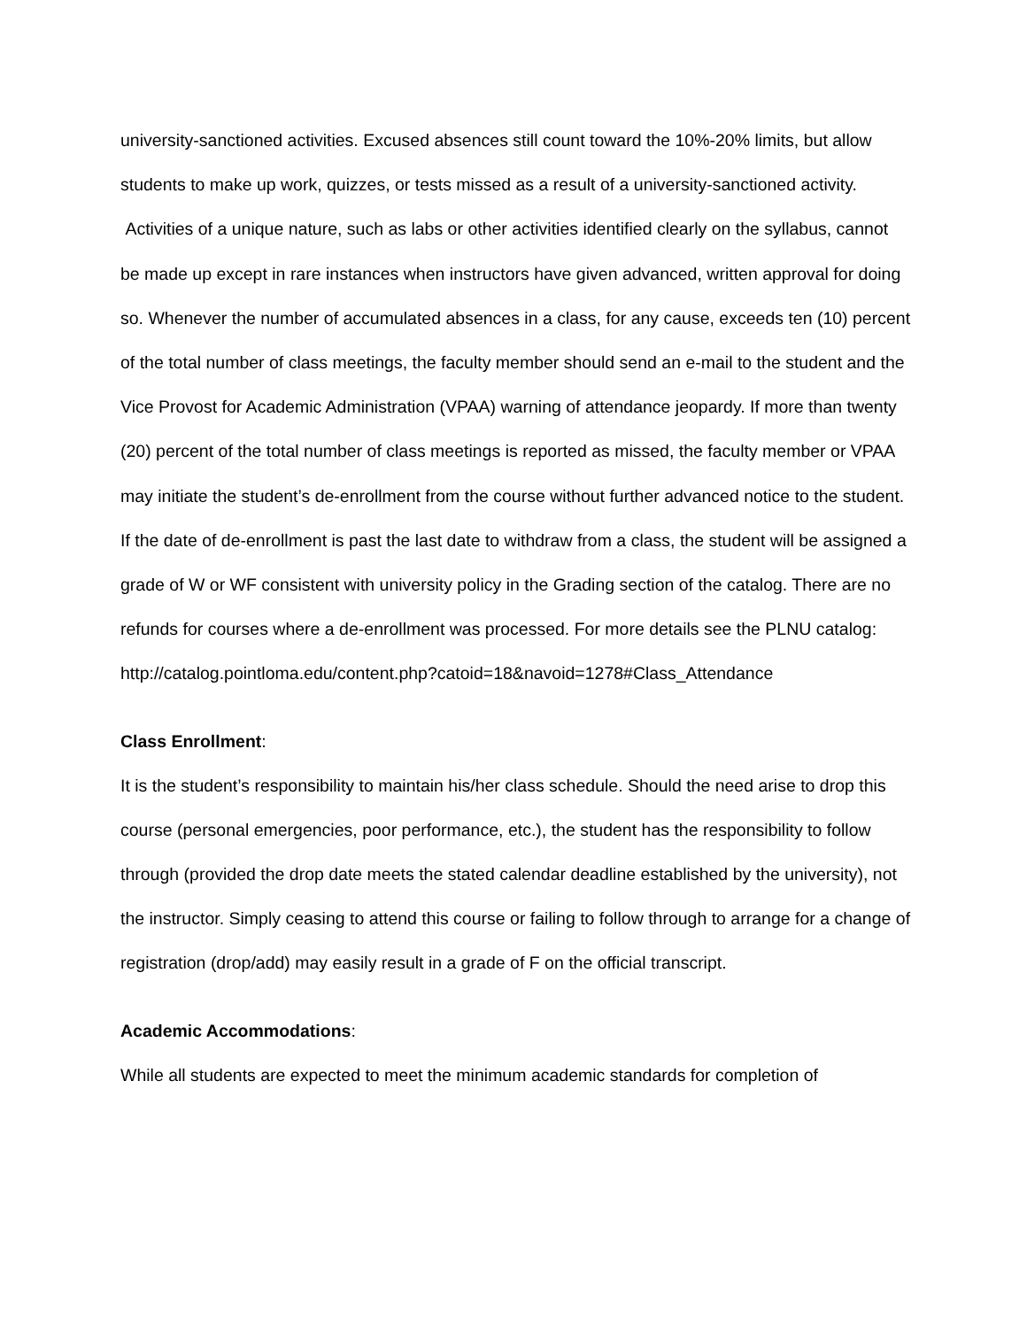university-sanctioned activities. Excused absences still count toward the 10%-20% limits, but allow students to make up work, quizzes, or tests missed as a result of a university-sanctioned activity. Activities of a unique nature, such as labs or other activities identified clearly on the syllabus, cannot be made up except in rare instances when instructors have given advanced, written approval for doing so. Whenever the number of accumulated absences in a class, for any cause, exceeds ten (10) percent of the total number of class meetings, the faculty member should send an e-mail to the student and the Vice Provost for Academic Administration (VPAA) warning of attendance jeopardy. If more than twenty (20) percent of the total number of class meetings is reported as missed, the faculty member or VPAA may initiate the student’s de-enrollment from the course without further advanced notice to the student. If the date of de-enrollment is past the last date to withdraw from a class, the student will be assigned a grade of W or WF consistent with university policy in the Grading section of the catalog. There are no refunds for courses where a de-enrollment was processed. For more details see the PLNU catalog: http://catalog.pointloma.edu/content.php?catoid=18&navoid=1278#Class_Attendance
Class Enrollment:
It is the student’s responsibility to maintain his/her class schedule. Should the need arise to drop this course (personal emergencies, poor performance, etc.), the student has the responsibility to follow through (provided the drop date meets the stated calendar deadline established by the university), not the instructor. Simply ceasing to attend this course or failing to follow through to arrange for a change of registration (drop/add) may easily result in a grade of F on the official transcript.
Academic Accommodations:
While all students are expected to meet the minimum academic standards for completion of